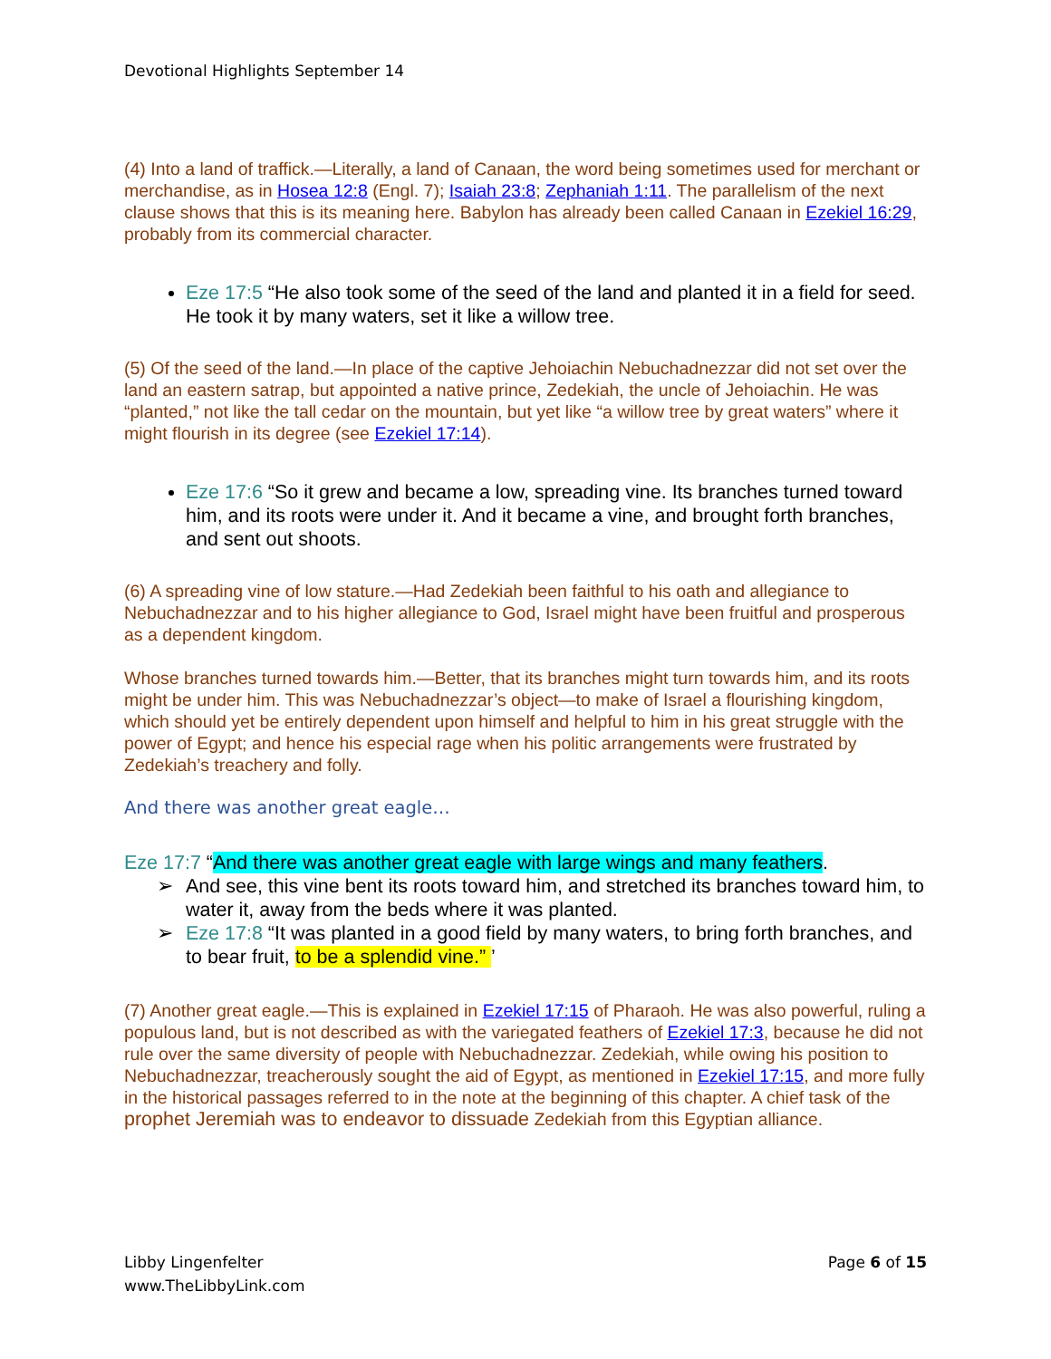Devotional Highlights September 14
(4) Into a land of traffick.—Literally, a land of Canaan, the word being sometimes used for merchant or merchandise, as in Hosea 12:8 (Engl. 7); Isaiah 23:8; Zephaniah 1:11. The parallelism of the next clause shows that this is its meaning here. Babylon has already been called Canaan in Ezekiel 16:29, probably from its commercial character.
Eze 17:5 “He also took some of the seed of the land and planted it in a field for seed. He took it by many waters, set it like a willow tree.
(5) Of the seed of the land.—In place of the captive Jehoiachin Nebuchadnezzar did not set over the land an eastern satrap, but appointed a native prince, Zedekiah, the uncle of Jehoiachin. He was “planted,” not like the tall cedar on the mountain, but yet like “a willow tree by great waters” where it might flourish in its degree (see Ezekiel 17:14).
Eze 17:6 “So it grew and became a low, spreading vine. Its branches turned toward him, and its roots were under it. And it became a vine, and brought forth branches, and sent out shoots.
(6) A spreading vine of low stature.—Had Zedekiah been faithful to his oath and allegiance to Nebuchadnezzar and to his higher allegiance to God, Israel might have been fruitful and prosperous as a dependent kingdom.
Whose branches turned towards him.—Better, that its branches might turn towards him, and its roots might be under him. This was Nebuchadnezzar’s object—to make of Israel a flourishing kingdom, which should yet be entirely dependent upon himself and helpful to him in his great struggle with the power of Egypt; and hence his especial rage when his politic arrangements were frustrated by Zedekiah’s treachery and folly.
And there was another great eagle…
Eze 17:7 “And there was another great eagle with large wings and many feathers.
➢ And see, this vine bent its roots toward him, and stretched its branches toward him, to water it, away from the beds where it was planted.
➢ Eze 17:8 “It was planted in a good field by many waters, to bring forth branches, and to bear fruit, to be a splendid vine.” ’
(7) Another great eagle.—This is explained in Ezekiel 17:15 of Pharaoh. He was also powerful, ruling a populous land, but is not described as with the variegated feathers of Ezekiel 17:3, because he did not rule over the same diversity of people with Nebuchadnezzar. Zedekiah, while owing his position to Nebuchadnezzar, treacherously sought the aid of Egypt, as mentioned in Ezekiel 17:15, and more fully in the historical passages referred to in the note at the beginning of this chapter. A chief task of the prophet Jeremiah was to endeavor to dissuade Zedekiah from this Egyptian alliance.
Libby Lingenfelter
www.TheLibbyLink.com
Page 6 of 15